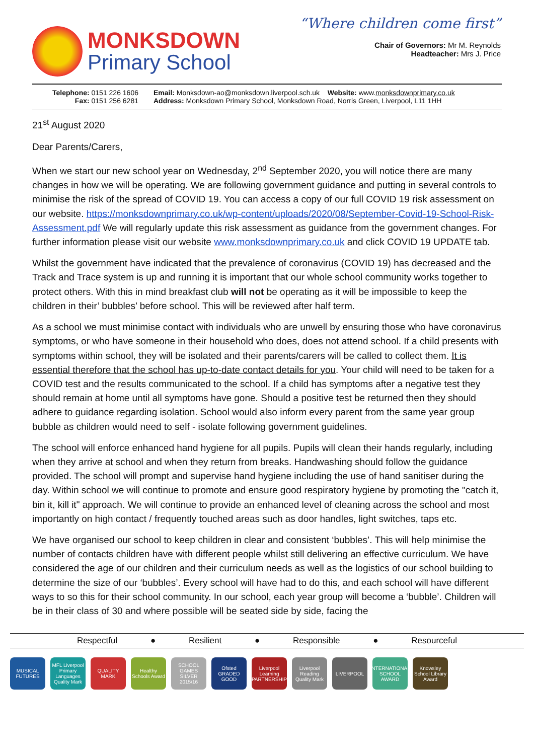MONKSDOWN
Primary School
“Where children come first”
Chair of Governors: Mr M. Reynolds
Headteacher: Mrs J. Price
Telephone: 0151 226 1606
Fax: 0151 256 6281
Email: Monksdown-ao@monksdown.liverpool.sch.uk Website: www.monksdownprimary.co.uk
Address: Monksdown Primary School, Monksdown Road, Norris Green, Liverpool, L11 1HH
21<sup>st</sup> August 2020
Dear Parents/Carers,
When we start our new school year on Wednesday, 2<sup>nd</sup> September 2020, you will notice there are many changes in how we will be operating. We are following government guidance and putting in several controls to minimise the risk of the spread of COVID 19. You can access a copy of our full COVID 19 risk assessment on our website. https://monksdownprimary.co.uk/wp-content/uploads/2020/08/September-Covid-19-School-Risk-Assessment.pdf We will regularly update this risk assessment as guidance from the government changes. For further information please visit our website www.monksdownprimary.co.uk and click COVID 19 UPDATE tab.
Whilst the government have indicated that the prevalence of coronavirus (COVID 19) has decreased and the Track and Trace system is up and running it is important that our whole school community works together to protect others. With this in mind breakfast club will not be operating as it will be impossible to keep the children in their’ bubbles’ before school. This will be reviewed after half term.
As a school we must minimise contact with individuals who are unwell by ensuring those who have coronavirus symptoms, or who have someone in their household who does, does not attend school. If a child presents with symptoms within school, they will be isolated and their parents/carers will be called to collect them. It is essential therefore that the school has up-to-date contact details for you. Your child will need to be taken for a COVID test and the results communicated to the school. If a child has symptoms after a negative test they should remain at home until all symptoms have gone. Should a positive test be returned then they should adhere to guidance regarding isolation. School would also inform every parent from the same year group bubble as children would need to self - isolate following government guidelines.
The school will enforce enhanced hand hygiene for all pupils. Pupils will clean their hands regularly, including when they arrive at school and when they return from breaks. Handwashing should follow the guidance provided. The school will prompt and supervise hand hygiene including the use of hand sanitiser during the day. Within school we will continue to promote and ensure good respiratory hygiene by promoting the "catch it, bin it, kill it" approach. We will continue to provide an enhanced level of cleaning across the school and most importantly on high contact / frequently touched areas such as door handles, light switches, taps etc.
We have organised our school to keep children in clear and consistent ‘bubbles’. This will help minimise the number of contacts children have with different people whilst still delivering an effective curriculum. We have considered the age of our children and their curriculum needs as well as the logistics of our school building to determine the size of our ‘bubbles’. Every school will have had to do this, and each school will have different ways to so this for their school community. In our school, each year group will become a ‘bubble’. Children will be in their class of 30 and where possible will be seated side by side, facing the
Respectful ● Resilient ● Responsible ● Resourceful
MUSICAL FUTURES
MFL Liverpool Primary Languages Quality Mark
QUALITY MARK
Healthy Schools Award
SCHOOL GAMES SILVER 2015/16
Ofsted GRADED GOOD
Liverpool Learning PARTNERSHIP
Liverpool Reading Quality Mark
LIVERPOOL INTERNATIONAL SCHOOL AWARD
Knowsley School Library Award